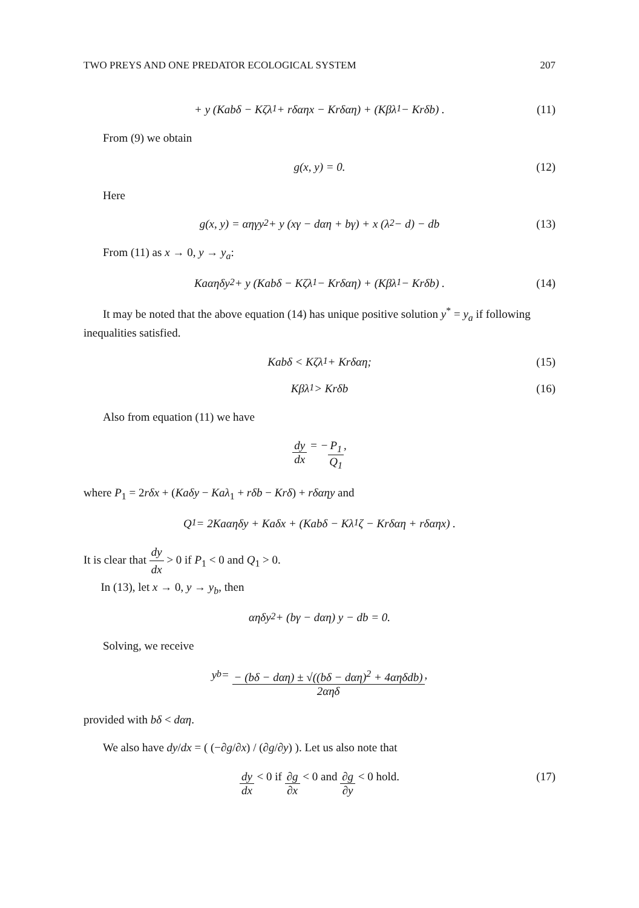TWO PREYS AND ONE PREDATOR ECOLOGICAL SYSTEM 207
+ y (Kabδ − Kζλ<sub>1</sub> + rδαηx − Krδαη) + (Kβλ<sub>1</sub> − Krδb) . (11)
From (9) we obtain
g(x, y) = 0. (12)
Here
g(x, y) = αηγy<sup>2</sup> + y (xγ − dαη + bγ) + x (λ<sub>2</sub> − d) − db (13)
From (11) as x → 0, y → y<sub>a</sub>:
Kaαηδy<sup>2</sup> + y (Kabδ − Kζλ<sub>1</sub> − Krδαη) + (Kβλ<sub>1</sub> − Krδb) . (14)
It may be noted that the above equation (14) has unique positive solution y<sup>*</sup> = y<sub>a</sub> if following inequalities satisfied.
Kabδ < Kζλ<sub>1</sub> + Krδαη; (15)
Kβλ<sub>1</sub> > Krδb (16)
Also from equation (11) we have
dy dx = − P<sub>1</sub> Q<sub>1</sub>,
where P<sub>1</sub> = 2rδx + (Kaδy − Kaλ<sub>1</sub> + rδb − Krδ) + rδαηy and
Q<sub>1</sub> = 2Kaαηδy + Kaδx + (Kabδ − Kλ<sub>1</sub>ζ − Krδαη + rδαηx) .
It is clear that dy dx > 0 if P<sub>1</sub> < 0 and Q<sub>1</sub> > 0.
In (13), let x → 0, y → y<sub>b</sub>, then
αηδy<sup>2</sup> + (bγ − dαη) y − db = 0.
Solving, we receive
y<sub>b</sub> = − (bδ − dαη) ± √((bδ − dαη)<sup>2</sup> + 4αηδdb) 2αηδ,
provided with bδ < dαη.
We also have dy/dx = ( (−∂g/∂x) / (∂g/∂y) ). Let us also note that
dy dx < 0 if ∂g ∂x < 0 and ∂g ∂y < 0 hold. (17)